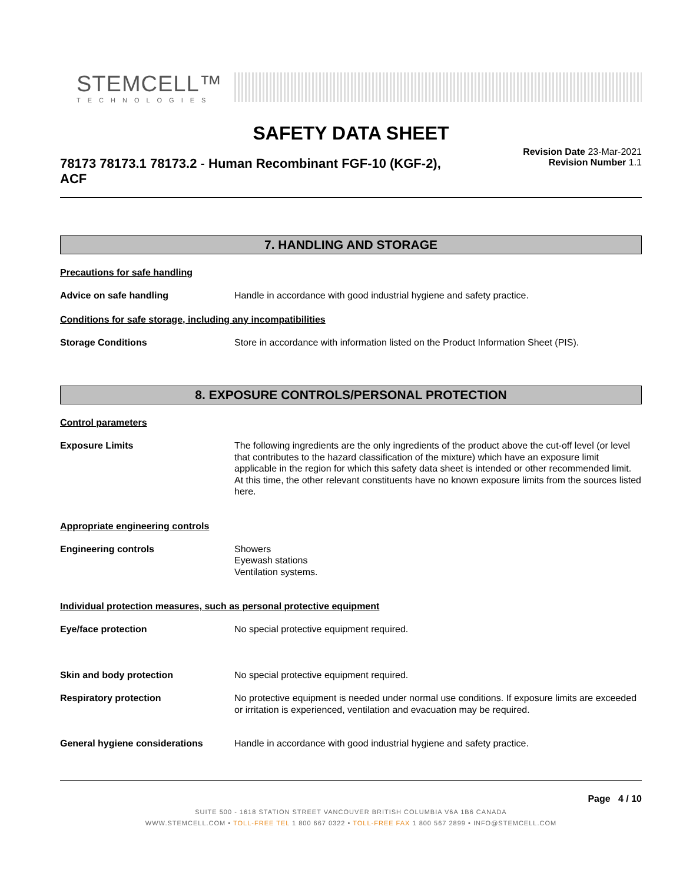STEMCELL™
TECHNOLOGIES
SAFETY DATA SHEET
78173 78173.1 78173.2 - Human Recombinant FGF-10 (KGF-2), ACF
Revision Date 23-Mar-2021
Revision Number 1.1
7. HANDLING AND STORAGE
Precautions for safe handling
Advice on safe handling Handle in accordance with good industrial hygiene and safety practice.
Conditions for safe storage, including any incompatibilities
Storage Conditions Store in accordance with information listed on the Product Information Sheet (PIS).
8. EXPOSURE CONTROLS/PERSONAL PROTECTION
Control parameters
Exposure Limits The following ingredients are the only ingredients of the product above the cut-off level (or level that contributes to the hazard classification of the mixture) which have an exposure limit applicable in the region for which this safety data sheet is intended or other recommended limit. At this time, the other relevant constituents have no known exposure limits from the sources listed here.
Appropriate engineering controls
Engineering controls Showers
Eyewash stations
Ventilation systems.
Individual protection measures, such as personal protective equipment
Eye/face protection No special protective equipment required.
Skin and body protection No special protective equipment required.
Respiratory protection No protective equipment is needed under normal use conditions. If exposure limits are exceeded or irritation is experienced, ventilation and evacuation may be required.
General hygiene considerations Handle in accordance with good industrial hygiene and safety practice.
Page 4 / 10
SUITE 500 - 1618 STATION STREET VANCOUVER BRITISH COLUMBIA V6A 1B6 CANADA
WWW.STEMCELL.COM • TOLL-FREE TEL 1 800 667 0322 • TOLL-FREE FAX 1 800 567 2899 • INFO@STEMCELL.COM